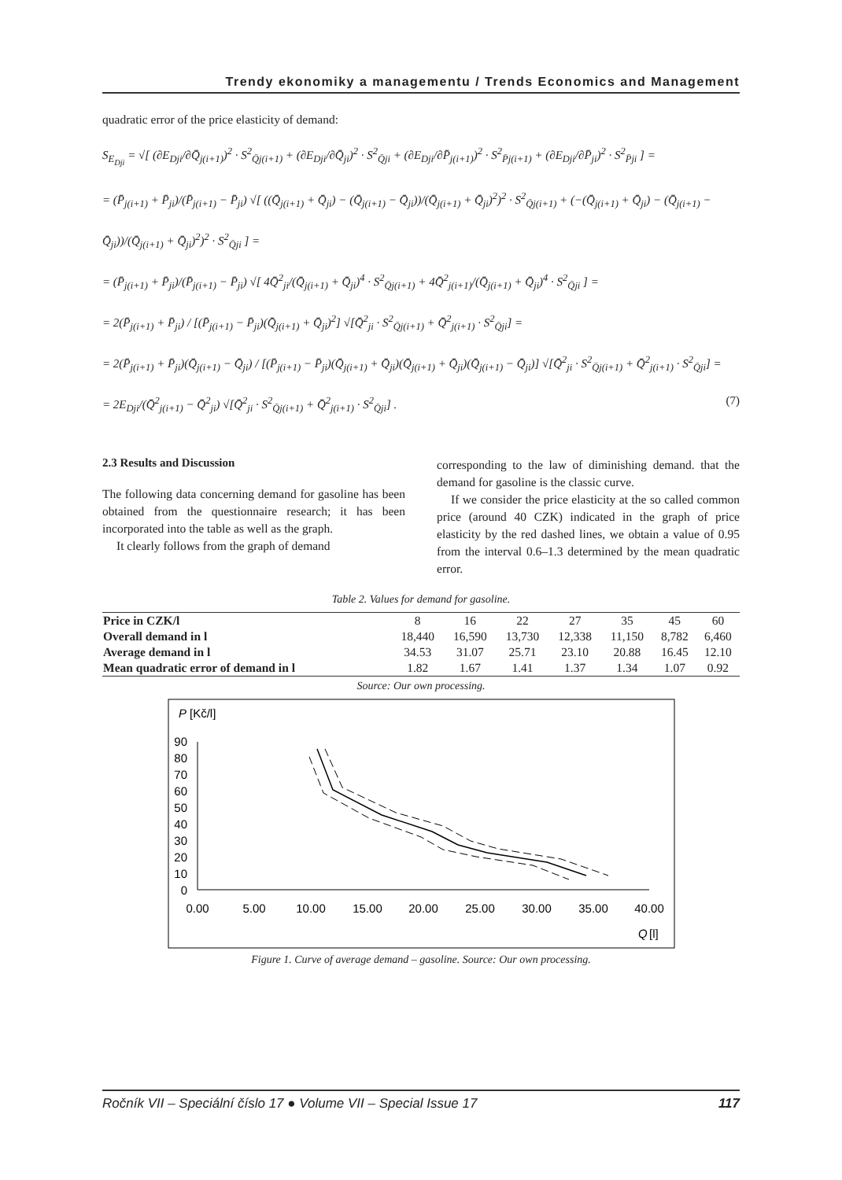Trendy ekonomiky a managementu / Trends Economics and Management
quadratic error of the price elasticity of demand:
S<sub>E<sub>Dji</sub></sub> = √[ (∂E<sub>Dji</sub>/∂Q̄<sub>j(i+1)</sub>)<sup>2</sup> · S<sup>2</sup><sub>Q̄j(i+1)</sub> + (∂E<sub>Dji</sub>/∂Q̄<sub>ji</sub>)<sup>2</sup> · S<sup>2</sup><sub>Q̄ji</sub> + (∂E<sub>Dji</sub>/∂P̄<sub>j(i+1)</sub>)<sup>2</sup> · S<sup>2</sup><sub>P̄j(i+1)</sub> + (∂E<sub>Dji</sub>/∂P̄<sub>ji</sub>)<sup>2</sup> · S<sup>2</sup><sub>P̄ji</sub> ] =
= (P̄<sub>j(i+1)</sub> + P̄<sub>ji</sub>)/(P̄<sub>j(i+1)</sub> − P̄<sub>ji</sub>) √[ ((Q̄<sub>j(i+1)</sub> + Q̄<sub>ji</sub>) − (Q̄<sub>j(i+1)</sub> − Q̄<sub>ji</sub>))/(Q̄<sub>j(i+1)</sub> + Q̄<sub>ji</sub>)<sup>2</sup>)<sup>2</sup> · S<sup>2</sup><sub>Q̄j(i+1)</sub> + (−(Q̄<sub>j(i+1)</sub> + Q̄<sub>ji</sub>) − (Q̄<sub>j(i+1)</sub> − Q̄<sub>ji</sub>))/(Q̄<sub>j(i+1)</sub> + Q̄<sub>ji</sub>)<sup>2</sup>)<sup>2</sup> · S<sup>2</sup><sub>Q̄ji</sub> ] =
= (P̄<sub>j(i+1)</sub> + P̄<sub>ji</sub>)/(P̄<sub>j(i+1)</sub> − P̄<sub>ji</sub>) √[ 4Q̄<sup>2</sup><sub>ji</sub>/(Q̄<sub>j(i+1)</sub> + Q̄<sub>ji</sub>)<sup>4</sup> · S<sup>2</sup><sub>Q̄j(i+1)</sub> + 4Q̄<sup>2</sup><sub>j(i+1)</sub>/(Q̄<sub>j(i+1)</sub> + Q̄<sub>ji</sub>)<sup>4</sup> · S<sup>2</sup><sub>Q̄ji</sub> ] =
= 2(P̄<sub>j(i+1)</sub> + P̄<sub>ji</sub>) / [(P̄<sub>j(i+1)</sub> − P̄<sub>ji</sub>)(Q̄<sub>j(i+1)</sub> + Q̄<sub>ji</sub>)<sup>2</sup>] √[Q̄<sup>2</sup><sub>ji</sub> · S<sup>2</sup><sub>Q̄j(i+1)</sub> + Q̄<sup>2</sup><sub>j(i+1)</sub> · S<sup>2</sup><sub>Q̄ji</sub>] =
= 2(P̄<sub>j(i+1)</sub> + P̄<sub>ji</sub>)(Q̄<sub>j(i+1)</sub> − Q̄<sub>ji</sub>) / [(P̄<sub>j(i+1)</sub> − P̄<sub>ji</sub>)(Q̄<sub>j(i+1)</sub> + Q̄<sub>ji</sub>)(Q̄<sub>j(i+1)</sub> + Q̄<sub>ji</sub>)(Q̄<sub>j(i+1)</sub> − Q̄<sub>ji</sub>)] √[Q̄<sup>2</sup><sub>ji</sub> · S<sup>2</sup><sub>Q̄j(i+1)</sub> + Q̄<sup>2</sup><sub>j(i+1)</sub> · S<sup>2</sup><sub>Q̄ji</sub>] =
= 2E<sub>Dji</sub>/(Q̄<sup>2</sup><sub>j(i+1)</sub> − Q̄<sup>2</sup><sub>ji</sub>) √[Q̄<sup>2</sup><sub>ji</sub> · S<sup>2</sup><sub>Q̄j(i+1)</sub> + Q̄<sup>2</sup><sub>j(i+1)</sub> · S<sup>2</sup><sub>Q̄ji</sub>] . (7)
2.3 Results and Discussion
The following data concerning demand for gasoline has been obtained from the questionnaire research; it has been incorporated into the table as well as the graph.
It clearly follows from the graph of demand
corresponding to the law of diminishing demand. that the demand for gasoline is the classic curve.
If we consider the price elasticity at the so called common price (around 40 CZK) indicated in the graph of price elasticity by the red dashed lines, we obtain a value of 0.95 from the interval 0.6–1.3 determined by the mean quadratic error.
Table 2. Values for demand for gasoline.
| Price in CZK/l | 8 | 16 | 22 | 27 | 35 | 45 | 60 |
| Overall demand in l | 18,440 | 16,590 | 13,730 | 12,338 | 11,150 | 8,782 | 6,460 |
| Average demand in l | 34.53 | 31.07 | 25.71 | 23.10 | 20.88 | 16.45 | 12.10 |
| Mean quadratic error of demand in l | 1.82 | 1.67 | 1.41 | 1.37 | 1.34 | 1.07 | 0.92 |
Source: Our own processing.
P
[Kč/l]
90
80
70
60
50
40
30
20
10
0
0.00
5.00
10.00
15.00
20.00
25.00
30.00
35.00
40.00
Q
[l]
Figure 1. Curve of average demand – gasoline. Source: Our own processing.
Ročník VII – Speciální číslo 17 ● Volume VII – Special Issue 17 117